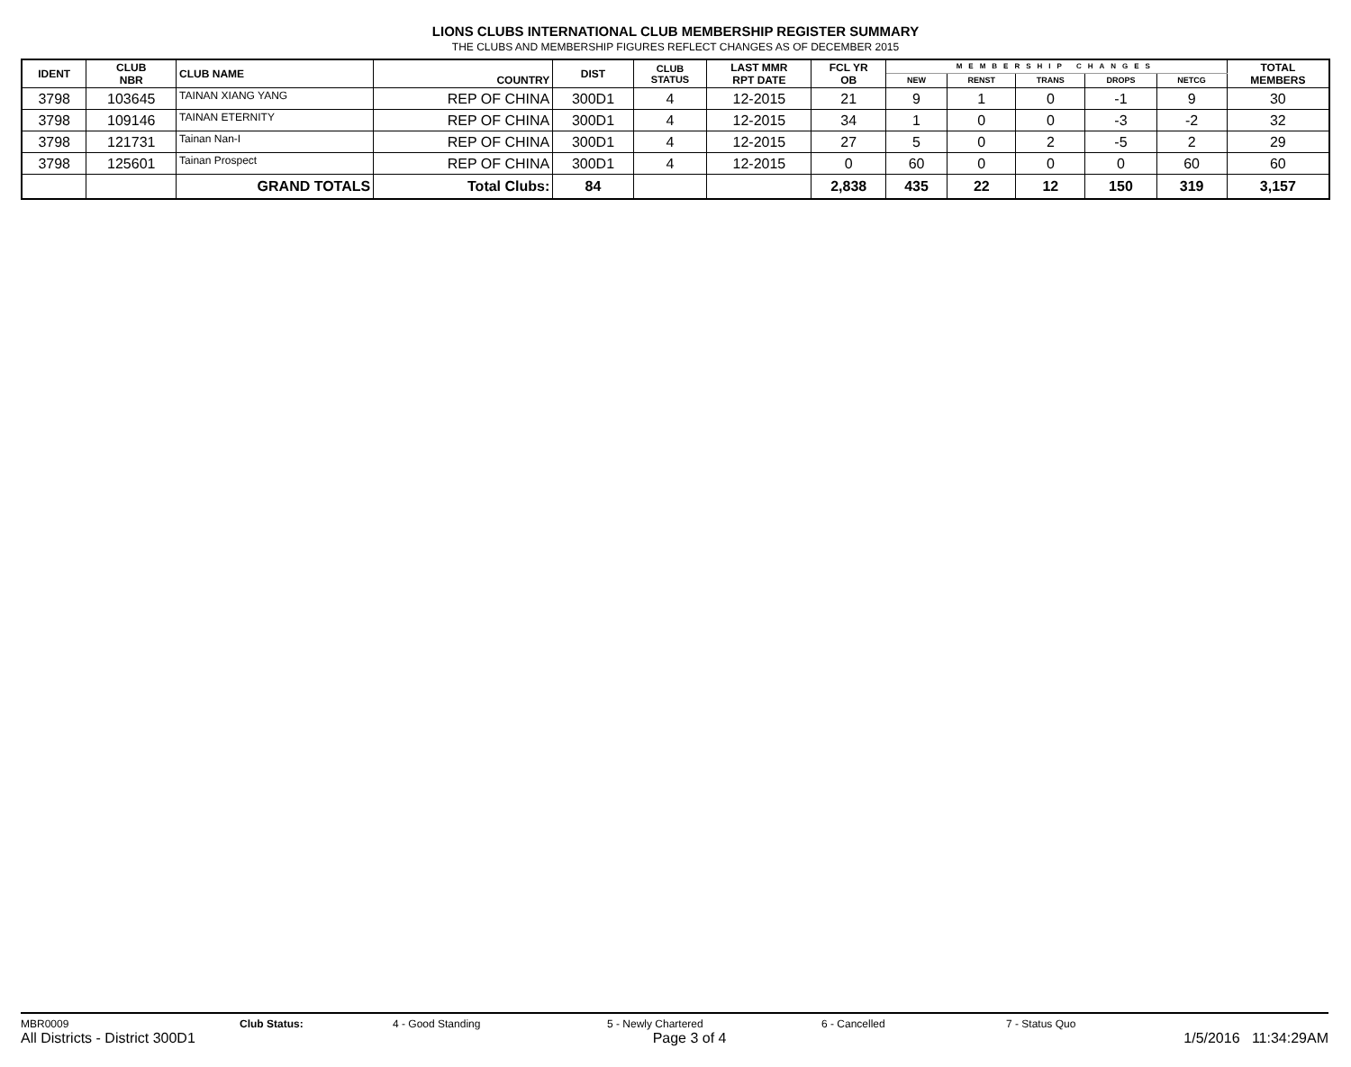LIONS CLUBS INTERNATIONAL CLUB MEMBERSHIP REGISTER SUMMARY
THE CLUBS AND MEMBERSHIP FIGURES REFLECT CHANGES AS OF DECEMBER 2015
| IDENT | CLUB NBR | CLUB NAME | COUNTRY | DIST | CLUB STATUS | LAST MMR RPT DATE | FCL YR OB | MEMBERSHIP CHANGES | | | | | TOTAL MEMBERS |
| --- | --- | --- | --- | --- | --- | --- | --- | --- | --- | --- | --- | --- | --- |
| | | | | | | | | NEW | RENST | TRANS | DROPS | NETCG | |
| 3798 | 103645 | TAINAN XIANG YANG | REP OF CHINA | 300D1 | 4 | 12-2015 | 21 | 9 | 1 | 0 | -1 | 9 | 30 |
| 3798 | 109146 | TAINAN ETERNITY | REP OF CHINA | 300D1 | 4 | 12-2015 | 34 | 1 | 0 | 0 | -3 | -2 | 32 |
| 3798 | 121731 | Tainan Nan-I | REP OF CHINA | 300D1 | 4 | 12-2015 | 27 | 5 | 0 | 2 | -5 | 2 | 29 |
| 3798 | 125601 | Tainan Prospect | REP OF CHINA | 300D1 | 4 | 12-2015 | 0 | 60 | 0 | 0 | 0 | 60 | 60 |
| | | GRAND TOTALS | Total Clubs: | 84 | | | 2,838 | 435 | 22 | 12 | 150 | 319 | 3,157 |
MBR0009 Club Status: 4 - Good Standing 5 - Newly Chartered 6 - Cancelled 7 - Status Quo
All Districts - District 300D1 Page 3 of 4 1/5/2016 11:34:29AM